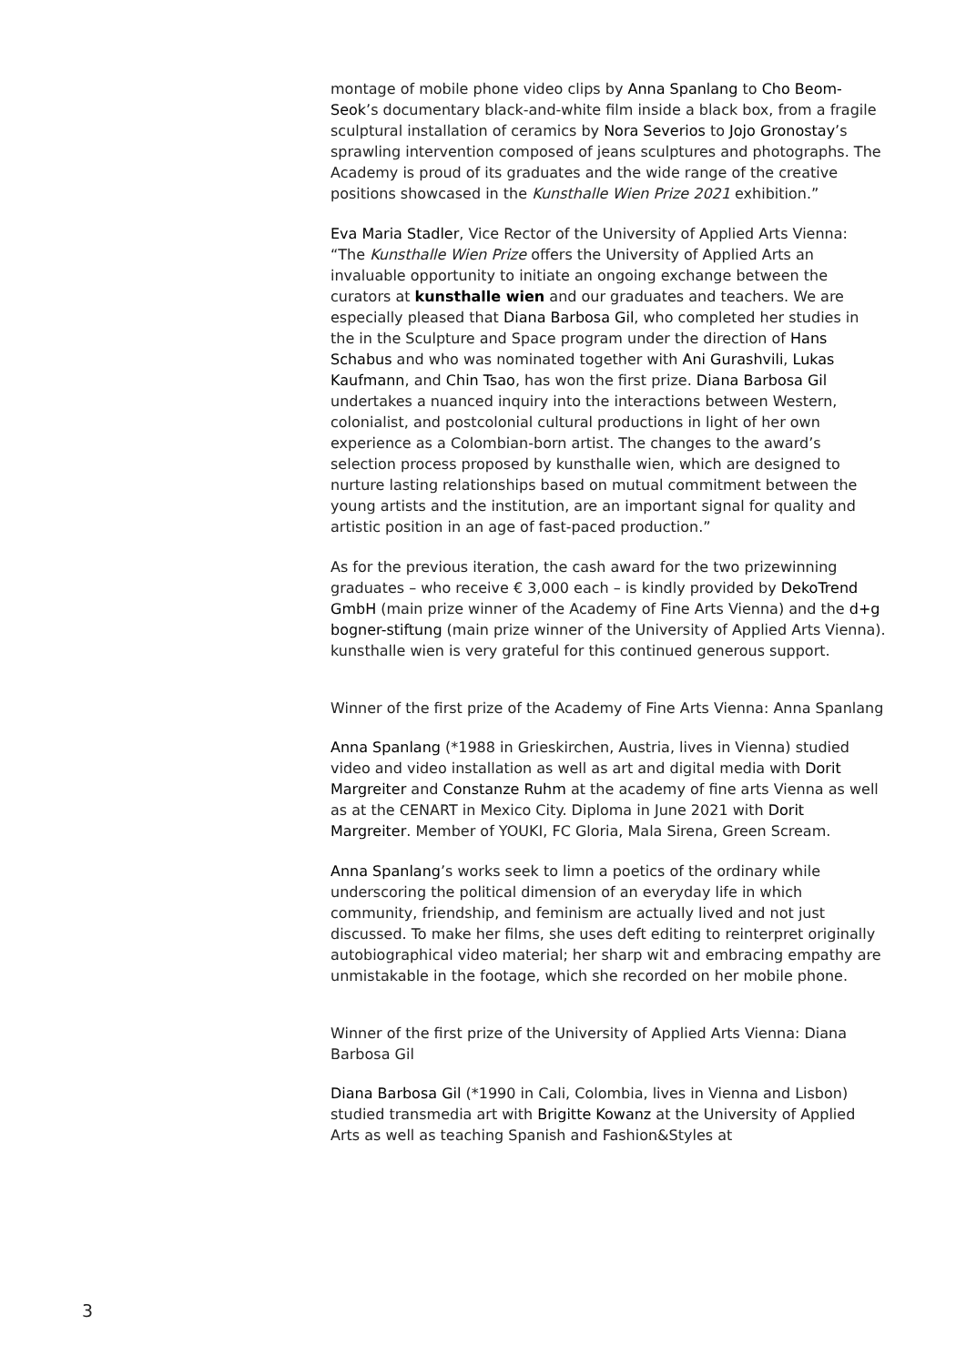montage of mobile phone video clips by Anna Spanlang to Cho Beom-Seok’s documentary black-and-white film inside a black box, from a fragile sculptural installation of ceramics by Nora Severios to Jojo Gronostay’s sprawling intervention composed of jeans sculptures and photographs. The Academy is proud of its graduates and the wide range of the creative positions showcased in the Kunsthalle Wien Prize 2021 exhibition.”
Eva Maria Stadler, Vice Rector of the University of Applied Arts Vienna: “The Kunsthalle Wien Prize offers the University of Applied Arts an invaluable opportunity to initiate an ongoing exchange between the curators at kunsthalle wien and our graduates and teachers. We are especially pleased that Diana Barbosa Gil, who completed her studies in the in the Sculpture and Space program under the direction of Hans Schabus and who was nominated together with Ani Gurashvili, Lukas Kaufmann, and Chin Tsao, has won the first prize. Diana Barbosa Gil undertakes a nuanced inquiry into the interactions between Western, colonialist, and postcolonial cultural productions in light of her own experience as a Colombian-born artist. The changes to the award’s selection process proposed by kunsthalle wien, which are designed to nurture lasting relationships based on mutual commitment between the young artists and the institution, are an important signal for quality and artistic position in an age of fast-paced production.”
As for the previous iteration, the cash award for the two prizewinning graduates – who receive € 3,000 each – is kindly provided by DekoTrend GmbH (main prize winner of the Academy of Fine Arts Vienna) and the d+g bogner-stiftung (main prize winner of the University of Applied Arts Vienna). kunsthalle wien is very grateful for this continued generous support.
Winner of the first prize of the Academy of Fine Arts Vienna: Anna Spanlang
Anna Spanlang (*1988 in Grieskirchen, Austria, lives in Vienna) studied video and video installation as well as art and digital media with Dorit Margreiter and Constanze Ruhm at the academy of fine arts Vienna as well as at the CENART in Mexico City. Diploma in June 2021 with Dorit Margreiter. Member of YOUKI, FC Gloria, Mala Sirena, Green Scream.
Anna Spanlang’s works seek to limn a poetics of the ordinary while underscoring the political dimension of an everyday life in which community, friendship, and feminism are actually lived and not just discussed. To make her films, she uses deft editing to reinterpret originally autobiographical video material; her sharp wit and embracing empathy are unmistakable in the footage, which she recorded on her mobile phone.
Winner of the first prize of the University of Applied Arts Vienna: Diana Barbosa Gil
Diana Barbosa Gil (*1990 in Cali, Colombia, lives in Vienna and Lisbon) studied transmedia art with Brigitte Kowanz at the University of Applied Arts as well as teaching Spanish and Fashion&Styles at
3